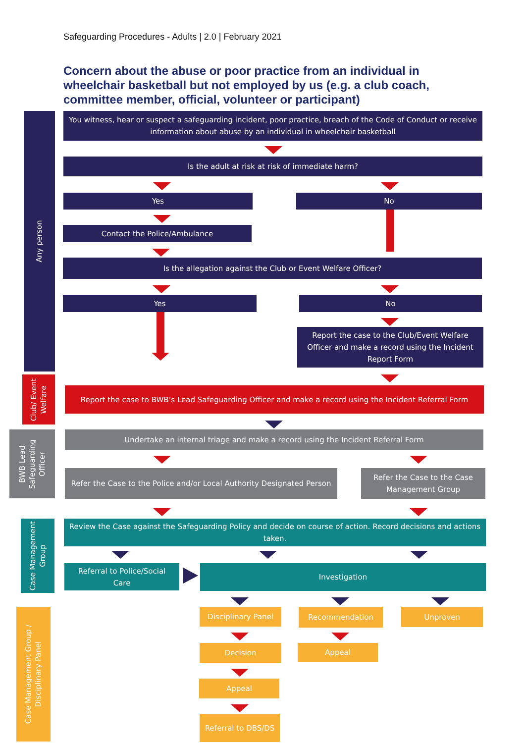Safeguarding Procedures - Adults | 2.0 | February 2021
Concern about the abuse or poor practice from an individual in wheelchair basketball but not employed by us (e.g. a club coach, committee member, official, volunteer or participant)
Any person
Club/ Event
Welfare
BWB Lead
Safeguarding
Officer
Case Management
Group
Case Management Group /
Disciplinary Panel
You witness, hear or suspect a safeguarding incident, poor practice, breach of the Code of Conduct or receive information about abuse by an individual in wheelchair basketball
Is the adult at risk at risk of immediate harm?
Yes No
Contact the Police/Ambulance
Is the allegation against the Club or Event Welfare Officer?
Yes No
Report the case to the Club/Event Welfare Officer and make a record using the Incident Report Form
Report the case to BWB’s Lead Safeguarding Officer and make a record using the Incident Referral Form
Undertake an internal triage and make a record using the Incident Referral Form
Refer the Case to the Police and/or Local Authority Designated Person
Refer the Case to the Case Management Group
Review the Case against the Safeguarding Policy and decide on course of action. Record decisions and actions taken.
Referral to Police/Social Care
Investigation
Disciplinary Panel Recommendation Unproven
Decision Appeal
Appeal
Referral to DBS/DS